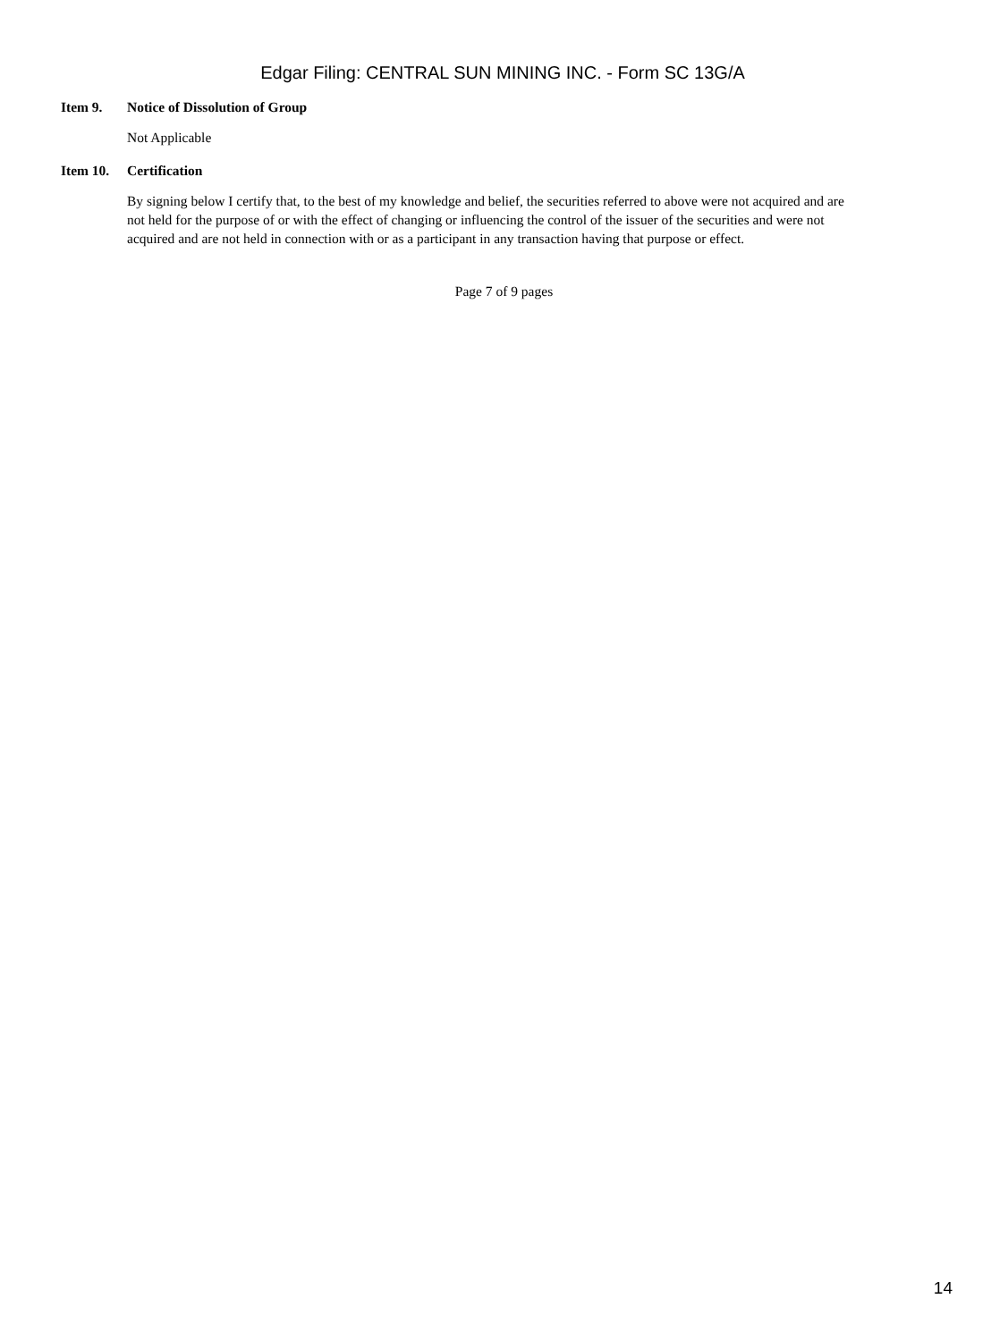Edgar Filing: CENTRAL SUN MINING INC. - Form SC 13G/A
Item 9. Notice of Dissolution of Group
Not Applicable
Item 10. Certification
By signing below I certify that, to the best of my knowledge and belief, the securities referred to above were not acquired and are not held for the purpose of or with the effect of changing or influencing the control of the issuer of the securities and were not acquired and are not held in connection with or as a participant in any transaction having that purpose or effect.
Page 7 of 9 pages
14